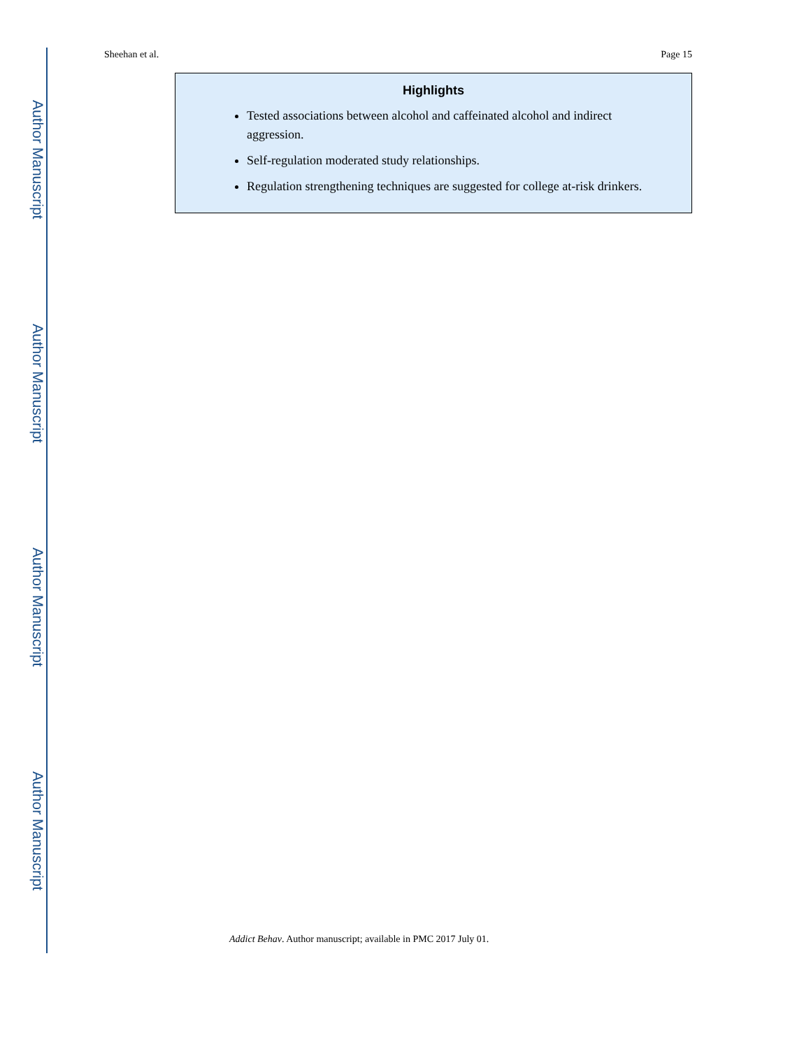Author Manuscript
Author Manuscript
Author Manuscript
Author Manuscript
Sheehan et al. Page 15
Highlights
Tested associations between alcohol and caffeinated alcohol and indirect aggression.
Self-regulation moderated study relationships.
Regulation strengthening techniques are suggested for college at-risk drinkers.
Addict Behav. Author manuscript; available in PMC 2017 July 01.